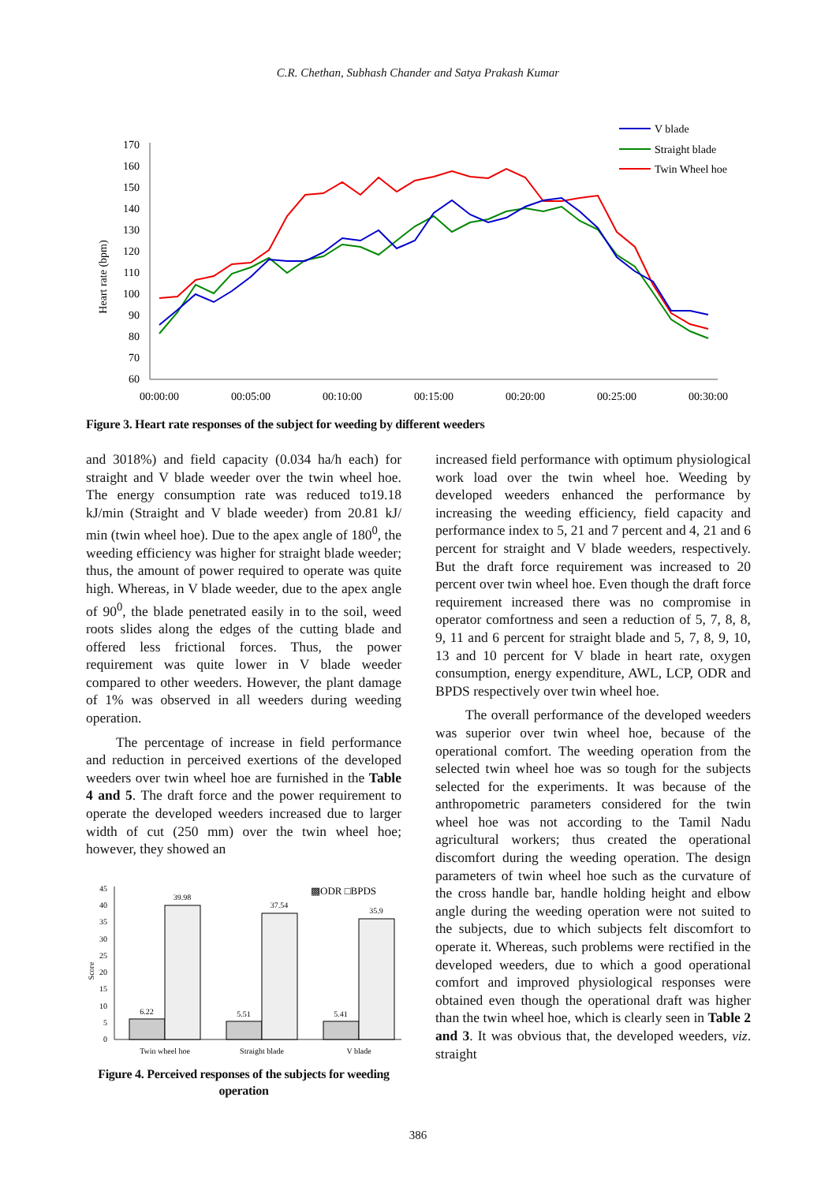C.R. Chethan, Subhash Chander and Satya Prakash Kumar
Heart rate (bpm)
170
160
150
140
130
120
110
100
90
80
70
60
00:00:00
00:05:00
00:10:00
00:15:00
00:20:00
00:25:00
00:30:00
V blade
Straight blade
Twin Wheel hoe
Figure 3. Heart rate responses of the subject for weeding by different weeders
and 3018%) and field capacity (0.034 ha/h each) for straight and V blade weeder over the twin wheel hoe. The energy consumption rate was reduced to19.18 kJ/min (Straight and V blade weeder) from 20.81 kJ/ min (twin wheel hoe). Due to the apex angle of 180<sup>0</sup>, the weeding efficiency was higher for straight blade weeder; thus, the amount of power required to operate was quite high. Whereas, in V blade weeder, due to the apex angle of 90<sup>0</sup>, the blade penetrated easily in to the soil, weed roots slides along the edges of the cutting blade and offered less frictional forces. Thus, the power requirement was quite lower in V blade weeder compared to other weeders. However, the plant damage of 1% was observed in all weeders during weeding operation.
The percentage of increase in field performance and reduction in perceived exertions of the developed weeders over twin wheel hoe are furnished in the Table 4 and 5. The draft force and the power requirement to operate the developed weeders increased due to larger width of cut (250 mm) over the twin wheel hoe; however, they showed an
Score
45
40
35
30
25
20
15
10
5
0
6.22
39.98
5.51
37.54
5.41
35.9
Twin wheel hoe
Straight blade
V blade
▩ODR □BPDS
Figure 4. Perceived responses of the subjects for weeding operation
increased field performance with optimum physiological work load over the twin wheel hoe. Weeding by developed weeders enhanced the performance by increasing the weeding efficiency, field capacity and performance index to 5, 21 and 7 percent and 4, 21 and 6 percent for straight and V blade weeders, respectively. But the draft force requirement was increased to 20 percent over twin wheel hoe. Even though the draft force requirement increased there was no compromise in operator comfortness and seen a reduction of 5, 7, 8, 8, 9, 11 and 6 percent for straight blade and 5, 7, 8, 9, 10, 13 and 10 percent for V blade in heart rate, oxygen consumption, energy expenditure, AWL, LCP, ODR and BPDS respectively over twin wheel hoe.
The overall performance of the developed weeders was superior over twin wheel hoe, because of the operational comfort. The weeding operation from the selected twin wheel hoe was so tough for the subjects selected for the experiments. It was because of the anthropometric parameters considered for the twin wheel hoe was not according to the Tamil Nadu agricultural workers; thus created the operational discomfort during the weeding operation. The design parameters of twin wheel hoe such as the curvature of the cross handle bar, handle holding height and elbow angle during the weeding operation were not suited to the subjects, due to which subjects felt discomfort to operate it. Whereas, such problems were rectified in the developed weeders, due to which a good operational comfort and improved physiological responses were obtained even though the operational draft was higher than the twin wheel hoe, which is clearly seen in Table 2 and 3. It was obvious that, the developed weeders, viz. straight
386